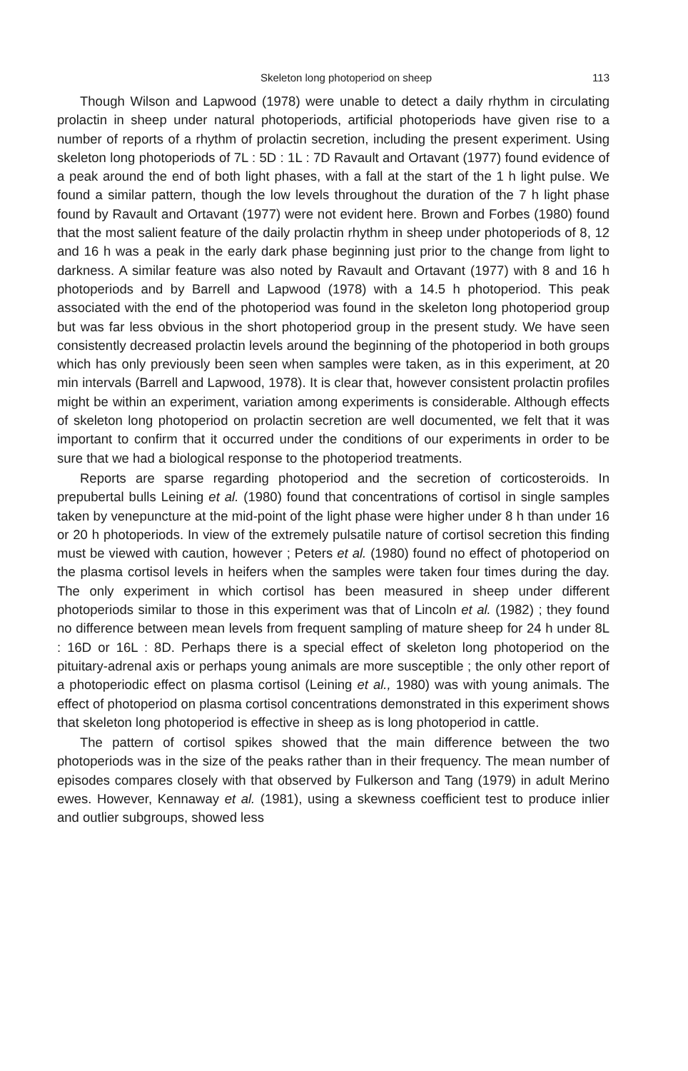Skeleton long photoperiod on sheep 113
Though Wilson and Lapwood (1978) were unable to detect a daily rhythm in circulating prolactin in sheep under natural photoperiods, artificial photoperiods have given rise to a number of reports of a rhythm of prolactin secretion, including the present experiment. Using skeleton long photoperiods of 7L : 5D : 1L : 7D Ravault and Ortavant (1977) found evidence of a peak around the end of both light phases, with a fall at the start of the 1 h light pulse. We found a similar pattern, though the low levels throughout the duration of the 7 h light phase found by Ravault and Ortavant (1977) were not evident here. Brown and Forbes (1980) found that the most salient feature of the daily prolactin rhythm in sheep under photoperiods of 8, 12 and 16 h was a peak in the early dark phase beginning just prior to the change from light to darkness. A similar feature was also noted by Ravault and Ortavant (1977) with 8 and 16 h photoperiods and by Barrell and Lapwood (1978) with a 14.5 h photoperiod. This peak associated with the end of the photoperiod was found in the skeleton long photoperiod group but was far less obvious in the short photoperiod group in the present study. We have seen consistently decreased prolactin levels around the beginning of the photoperiod in both groups which has only previously been seen when samples were taken, as in this experiment, at 20 min intervals (Barrell and Lapwood, 1978). It is clear that, however consistent prolactin profiles might be within an experiment, variation among experiments is considerable. Although effects of skeleton long photoperiod on prolactin secretion are well documented, we felt that it was important to confirm that it occurred under the conditions of our experiments in order to be sure that we had a biological response to the photoperiod treatments.
Reports are sparse regarding photoperiod and the secretion of corticosteroids. In prepubertal bulls Leining et al. (1980) found that concentrations of cortisol in single samples taken by venepuncture at the mid-point of the light phase were higher under 8 h than under 16 or 20 h photoperiods. In view of the extremely pulsatile nature of cortisol secretion this finding must be viewed with caution, however ; Peters et al. (1980) found no effect of photoperiod on the plasma cortisol levels in heifers when the samples were taken four times during the day. The only experiment in which cortisol has been measured in sheep under different photoperiods similar to those in this experiment was that of Lincoln et al. (1982) ; they found no difference between mean levels from frequent sampling of mature sheep for 24 h under 8L : 16D or 16L : 8D. Perhaps there is a special effect of skeleton long photoperiod on the pituitary-adrenal axis or perhaps young animals are more susceptible ; the only other report of a photoperiodic effect on plasma cortisol (Leining et al., 1980) was with young animals. The effect of photoperiod on plasma cortisol concentrations demonstrated in this experiment shows that skeleton long photoperiod is effective in sheep as is long photoperiod in cattle.
The pattern of cortisol spikes showed that the main difference between the two photoperiods was in the size of the peaks rather than in their frequency. The mean number of episodes compares closely with that observed by Fulkerson and Tang (1979) in adult Merino ewes. However, Kennaway et al. (1981), using a skewness coefficient test to produce inlier and outlier subgroups, showed less